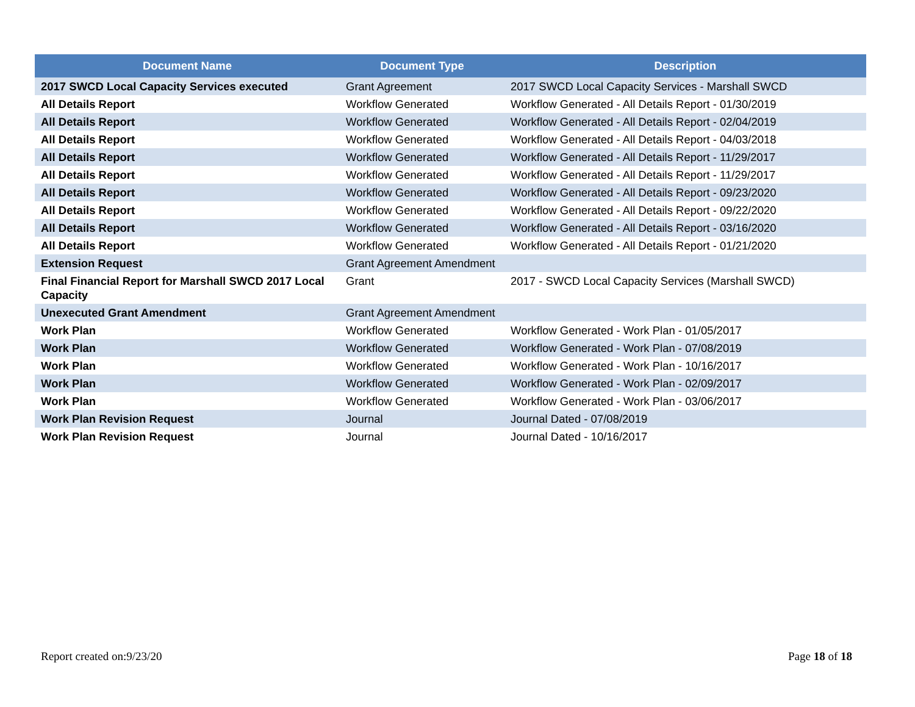| Document Name | Document Type | Description |
| --- | --- | --- |
| 2017 SWCD Local Capacity Services executed | Grant Agreement | 2017 SWCD Local Capacity Services - Marshall SWCD |
| All Details Report | Workflow Generated | Workflow Generated - All Details Report - 01/30/2019 |
| All Details Report | Workflow Generated | Workflow Generated - All Details Report - 02/04/2019 |
| All Details Report | Workflow Generated | Workflow Generated - All Details Report - 04/03/2018 |
| All Details Report | Workflow Generated | Workflow Generated - All Details Report - 11/29/2017 |
| All Details Report | Workflow Generated | Workflow Generated - All Details Report - 11/29/2017 |
| All Details Report | Workflow Generated | Workflow Generated - All Details Report - 09/23/2020 |
| All Details Report | Workflow Generated | Workflow Generated - All Details Report - 09/22/2020 |
| All Details Report | Workflow Generated | Workflow Generated - All Details Report - 03/16/2020 |
| All Details Report | Workflow Generated | Workflow Generated - All Details Report - 01/21/2020 |
| Extension Request | Grant Agreement Amendment | |
| Final Financial Report for Marshall SWCD 2017 Local Capacity | Grant | 2017 - SWCD Local Capacity Services (Marshall SWCD) |
| Unexecuted Grant Amendment | Grant Agreement Amendment | |
| Work Plan | Workflow Generated | Workflow Generated - Work Plan - 01/05/2017 |
| Work Plan | Workflow Generated | Workflow Generated - Work Plan - 07/08/2019 |
| Work Plan | Workflow Generated | Workflow Generated - Work Plan - 10/16/2017 |
| Work Plan | Workflow Generated | Workflow Generated - Work Plan - 02/09/2017 |
| Work Plan | Workflow Generated | Workflow Generated - Work Plan - 03/06/2017 |
| Work Plan Revision Request | Journal | Journal Dated - 07/08/2019 |
| Work Plan Revision Request | Journal | Journal Dated - 10/16/2017 |
Report created on:9/23/20 Page 18 of 18